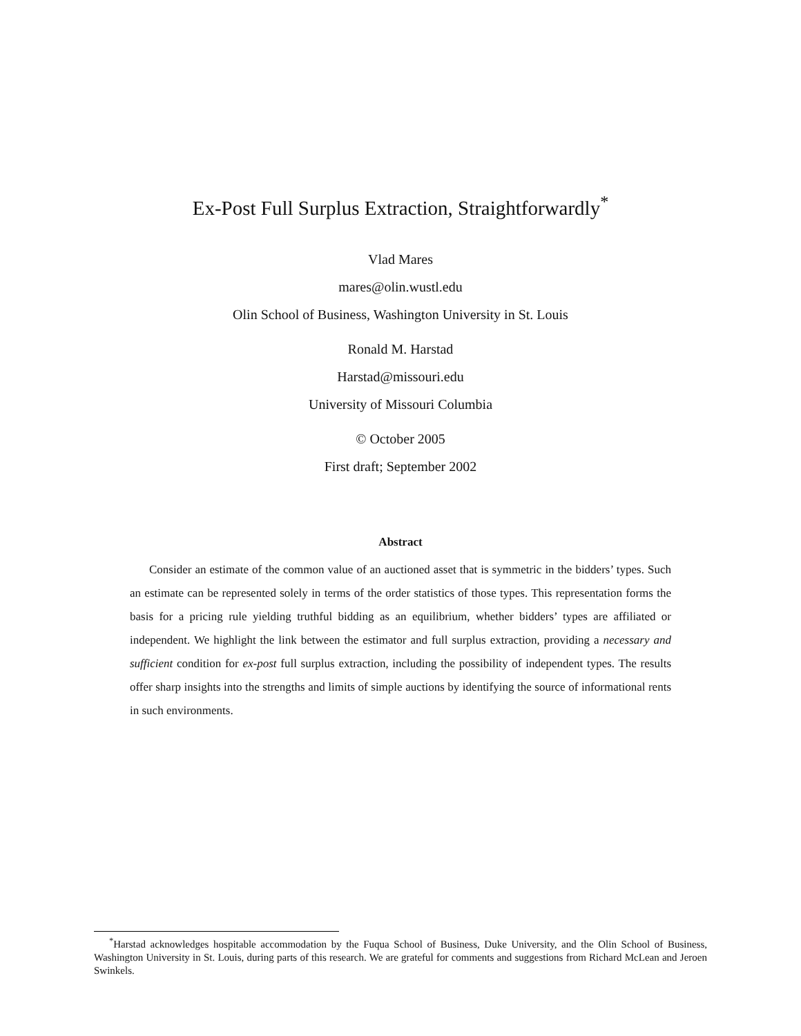Ex-Post Full Surplus Extraction, Straightforwardly<sup>*</sup>
Vlad Mares
mares@olin.wustl.edu
Olin School of Business, Washington University in St. Louis
Ronald M. Harstad
Harstad@missouri.edu
University of Missouri Columbia
© October 2005
First draft; September 2002
Abstract
Consider an estimate of the common value of an auctioned asset that is symmetric in the bidders’ types. Such an estimate can be represented solely in terms of the order statistics of those types. This representation forms the basis for a pricing rule yielding truthful bidding as an equilibrium, whether bidders’ types are affiliated or independent. We highlight the link between the estimator and full surplus extraction, providing a necessary and sufficient condition for ex-post full surplus extraction, including the possibility of independent types. The results offer sharp insights into the strengths and limits of simple auctions by identifying the source of informational rents in such environments.
<sup>*</sup> Harstad acknowledges hospitable accommodation by the Fuqua School of Business, Duke University, and the Olin School of Business, Washington University in St. Louis, during parts of this research. We are grateful for comments and suggestions from Richard McLean and Jeroen Swinkels.